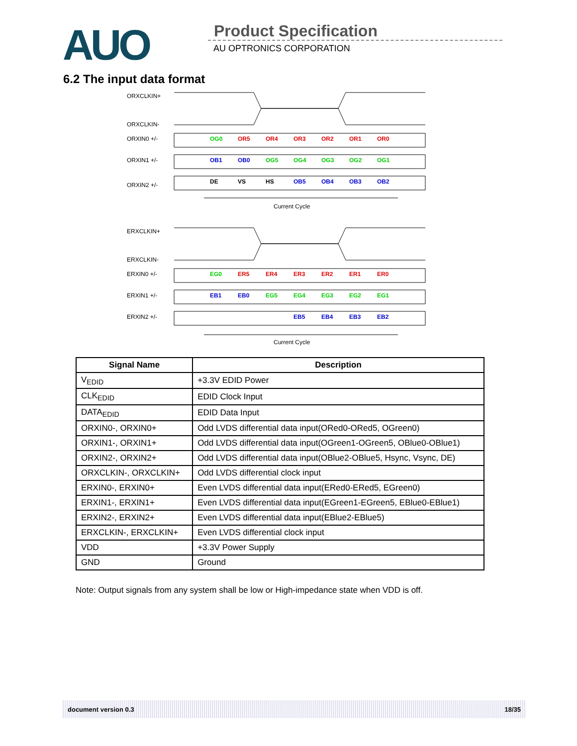AUO Product Specification
AU OPTRONICS CORPORATION
6.2 The input data format
ORXCLKIN+
ORXCLKIN-
ORXIN0 +/-
ORXIN1 +/-
ORXIN2 +/-
Current Cycle
ERXCLKIN+
ERXCLKIN-
ERXIN0 +/-
ERXIN1 +/-
ERXIN2 +/-
Current Cycle
OG0
OR5
OR4
OR3
OR2
OR1
OR0
OB1
OB0
OG5
OG4
OG3
OG2
OG1
DE
VS
HS
OB5
OB4
OB3
OB2
EG0
ER5
ER4
ER3
ER2
ER1
ER0
EB1
EB0
EG5
EG4
EG3
EG2
EG1
EB5
EB4
EB3
EB2
| Signal Name | Description |
| --- | --- |
| V<sub>EDID</sub> | +3.3V EDID Power |
| CLK<sub>EDID</sub> | EDID Clock Input |
| DATA<sub>EDID</sub> | EDID Data Input |
| ORXIN0-, ORXIN0+ | Odd LVDS differential data input(ORed0-ORed5, OGreen0) |
| ORXIN1-, ORXIN1+ | Odd LVDS differential data input(OGreen1-OGreen5, OBlue0-OBlue1) |
| ORXIN2-, ORXIN2+ | Odd LVDS differential data input(OBlue2-OBlue5, Hsync, Vsync, DE) |
| ORXCLKIN-, ORXCLKIN+ | Odd LVDS differential clock input |
| ERXIN0-, ERXIN0+ | Even LVDS differential data input(ERed0-ERed5, EGreen0) |
| ERXIN1-, ERXIN1+ | Even LVDS differential data input(EGreen1-EGreen5, EBlue0-EBlue1) |
| ERXIN2-, ERXIN2+ | Even LVDS differential data input(EBlue2-EBlue5) |
| ERXCLKIN-, ERXCLKIN+ | Even LVDS differential clock input |
| VDD | +3.3V Power Supply |
| GND | Ground |
Note: Output signals from any system shall be low or High-impedance state when VDD is off.
document version 0.3 18/35